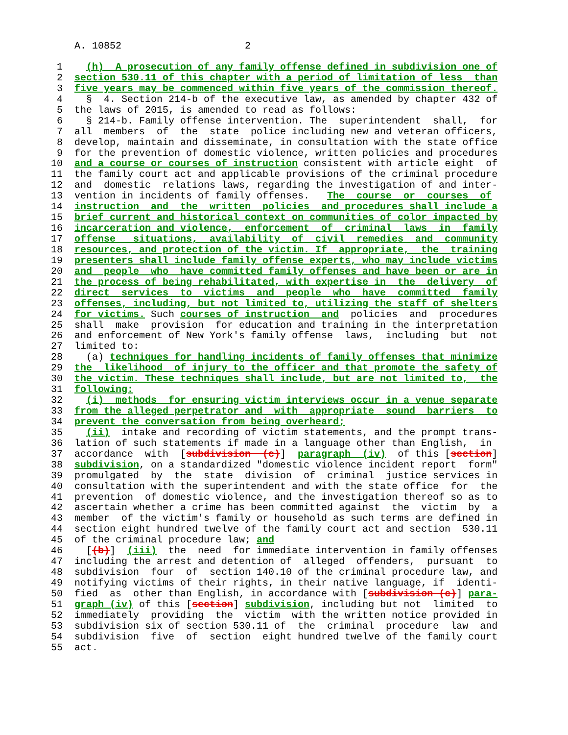A. 10852 2
1 (h) A prosecution of any family offense defined in subdivision one of
2 section 530.11 of this chapter with a period of limitation of less than
3 five years may be commenced within five years of the commission thereof.
4 § 4. Section 214-b of the executive law, as amended by chapter 432 of
5 the laws of 2015, is amended to read as follows:
6 § 214-b. Family offense intervention. The superintendent shall, for
7 all members of the state police including new and veteran officers,
8 develop, maintain and disseminate, in consultation with the state office
9 for the prevention of domestic violence, written policies and procedures
10 and a course or courses of instruction consistent with article eight of
11 the family court act and applicable provisions of the criminal procedure
12 and domestic relations laws, regarding the investigation of and inter-
13 vention in incidents of family offenses. The course or courses of
14 instruction and the written policies and procedures shall include a
15 brief current and historical context on communities of color impacted by
16 incarceration and violence, enforcement of criminal laws in family
17 offense situations, availability of civil remedies and community
18 resources, and protection of the victim. If appropriate, the training
19 presenters shall include family offense experts, who may include victims
20 and people who have committed family offenses and have been or are in
21 the process of being rehabilitated, with expertise in the delivery of
22 direct services to victims and people who have committed family
23 offenses, including, but not limited to, utilizing the staff of shelters
24 for victims. Such courses of instruction and policies and procedures
25 shall make provision for education and training in the interpretation
26 and enforcement of New York's family offense laws, including but not
27 limited to:
28 (a) techniques for handling incidents of family offenses that minimize
29 the likelihood of injury to the officer and that promote the safety of
30 the victim. These techniques shall include, but are not limited to, the
31 following:
32 (i) methods for ensuring victim interviews occur in a venue separate
33 from the alleged perpetrator and with appropriate sound barriers to
34 prevent the conversation from being overheard;
35 (ii) intake and recording of victim statements, and the prompt trans-
36 lation of such statements if made in a language other than English, in
37 accordance with [subdivision (c)] paragraph (iv) of this [section]
38 subdivision, on a standardized "domestic violence incident report form"
39 promulgated by the state division of criminal justice services in
40 consultation with the superintendent and with the state office for the
41 prevention of domestic violence, and the investigation thereof so as to
42 ascertain whether a crime has been committed against the victim by a
43 member of the victim's family or household as such terms are defined in
44 section eight hundred twelve of the family court act and section 530.11
45 of the criminal procedure law; and
46 [(b)] (iii) the need for immediate intervention in family offenses
47 including the arrest and detention of alleged offenders, pursuant to
48 subdivision four of section 140.10 of the criminal procedure law, and
49 notifying victims of their rights, in their native language, if identi-
50 fied as other than English, in accordance with [subdivision (c)] para-
51 graph (iv) of this [section] subdivision, including but not limited to
52 immediately providing the victim with the written notice provided in
53 subdivision six of section 530.11 of the criminal procedure law and
54 subdivision five of section eight hundred twelve of the family court
55 act.